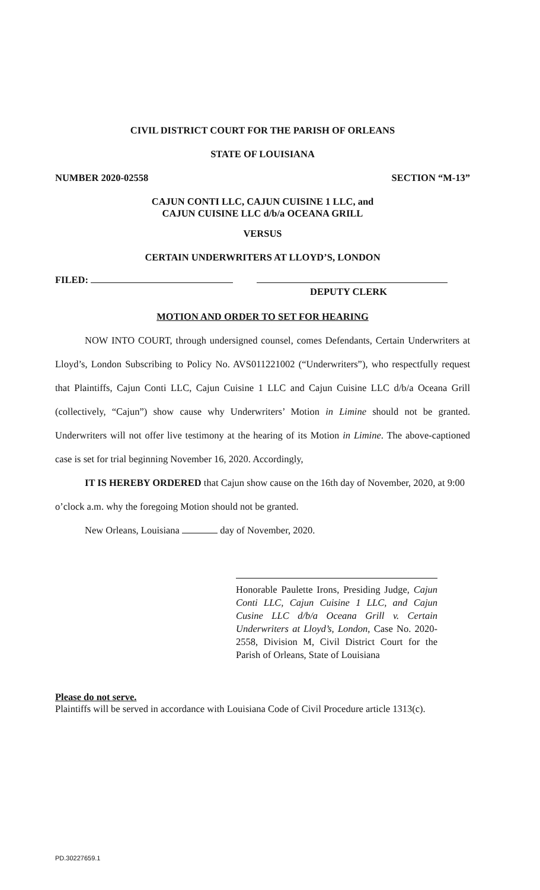CIVIL DISTRICT COURT FOR THE PARISH OF ORLEANS
STATE OF LOUISIANA
NUMBER 2020-02558 SECTION “M-13”
CAJUN CONTI LLC, CAJUN CUISINE 1 LLC, and
CAJUN CUISINE LLC d/b/a OCEANA GRILL
VERSUS
CERTAIN UNDERWRITERS AT LLOYD’S, LONDON
FILED:
DEPUTY CLERK
MOTION AND ORDER TO SET FOR HEARING
NOW INTO COURT, through undersigned counsel, comes Defendants, Certain Underwriters at Lloyd’s, London Subscribing to Policy No. AVS011221002 (“Underwriters”), who respectfully request that Plaintiffs, Cajun Conti LLC, Cajun Cuisine 1 LLC and Cajun Cuisine LLC d/b/a Oceana Grill (collectively, “Cajun”) show cause why Underwriters’ Motion in Limine should not be granted. Underwriters will not offer live testimony at the hearing of its Motion in Limine. The above-captioned case is set for trial beginning November 16, 2020. Accordingly,
IT IS HEREBY ORDERED that Cajun show cause on the 16th day of November, 2020, at 9:00 o’clock a.m. why the foregoing Motion should not be granted.
New Orleans, Louisiana day of November, 2020.
Honorable Paulette Irons, Presiding Judge, Cajun Conti LLC, Cajun Cuisine 1 LLC, and Cajun Cusine LLC d/b/a Oceana Grill v. Certain Underwriters at Lloyd’s, London, Case No. 2020-2558, Division M, Civil District Court for the Parish of Orleans, State of Louisiana
Please do not serve.
Plaintiffs will be served in accordance with Louisiana Code of Civil Procedure article 1313(c).
PD.30227659.1